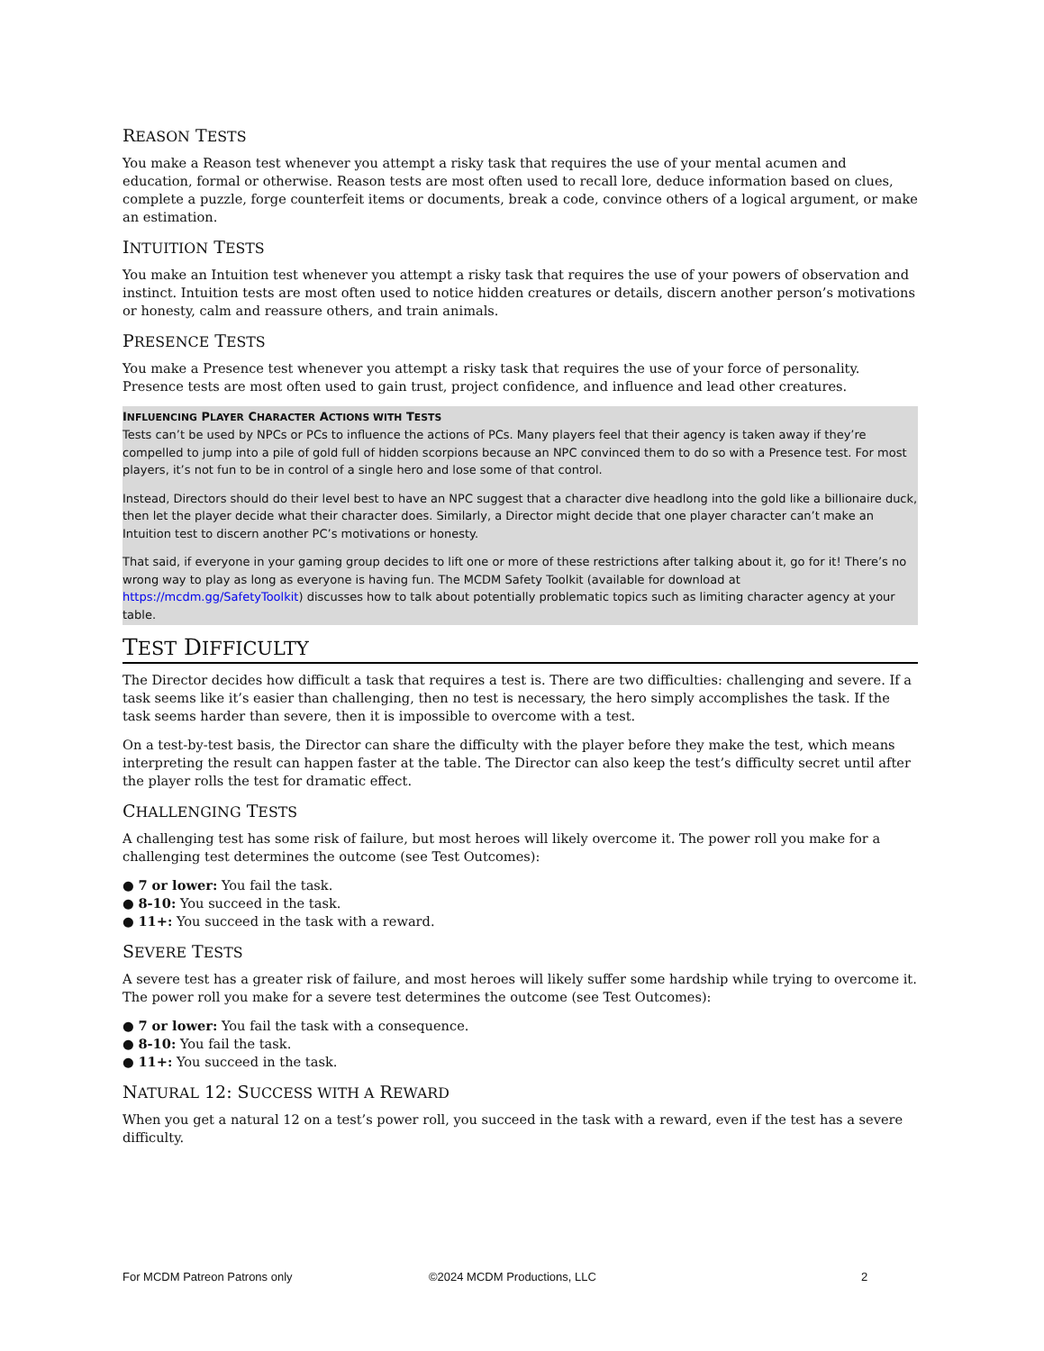REASON TESTS
You make a Reason test whenever you attempt a risky task that requires the use of your mental acumen and education, formal or otherwise. Reason tests are most often used to recall lore, deduce information based on clues, complete a puzzle, forge counterfeit items or documents, break a code, convince others of a logical argument, or make an estimation.
INTUITION TESTS
You make an Intuition test whenever you attempt a risky task that requires the use of your powers of observation and instinct. Intuition tests are most often used to notice hidden creatures or details, discern another person’s motivations or honesty, calm and reassure others, and train animals.
PRESENCE TESTS
You make a Presence test whenever you attempt a risky task that requires the use of your force of personality. Presence tests are most often used to gain trust, project confidence, and influence and lead other creatures.
INFLUENCING PLAYER CHARACTER ACTIONS WITH TESTS
Tests can’t be used by NPCs or PCs to influence the actions of PCs. Many players feel that their agency is taken away if they’re compelled to jump into a pile of gold full of hidden scorpions because an NPC convinced them to do so with a Presence test. For most players, it’s not fun to be in control of a single hero and lose some of that control.
Instead, Directors should do their level best to have an NPC suggest that a character dive headlong into the gold like a billionaire duck, then let the player decide what their character does. Similarly, a Director might decide that one player character can’t make an Intuition test to discern another PC’s motivations or honesty.
That said, if everyone in your gaming group decides to lift one or more of these restrictions after talking about it, go for it! There’s no wrong way to play as long as everyone is having fun. The MCDM Safety Toolkit (available for download at https://mcdm.gg/SafetyToolkit) discusses how to talk about potentially problematic topics such as limiting character agency at your table.
TEST DIFFICULTY
The Director decides how difficult a task that requires a test is. There are two difficulties: challenging and severe. If a task seems like it’s easier than challenging, then no test is necessary, the hero simply accomplishes the task. If the task seems harder than severe, then it is impossible to overcome with a test.
On a test-by-test basis, the Director can share the difficulty with the player before they make the test, which means interpreting the result can happen faster at the table. The Director can also keep the test’s difficulty secret until after the player rolls the test for dramatic effect.
CHALLENGING TESTS
A challenging test has some risk of failure, but most heroes will likely overcome it. The power roll you make for a challenging test determines the outcome (see Test Outcomes):
● 7 or lower: You fail the task.
● 8-10: You succeed in the task.
● 11+: You succeed in the task with a reward.
SEVERE TESTS
A severe test has a greater risk of failure, and most heroes will likely suffer some hardship while trying to overcome it. The power roll you make for a severe test determines the outcome (see Test Outcomes):
● 7 or lower: You fail the task with a consequence.
● 8-10: You fail the task.
● 11+: You succeed in the task.
NATURAL 12: SUCCESS WITH A REWARD
When you get a natural 12 on a test’s power roll, you succeed in the task with a reward, even if the test has a severe difficulty.
For MCDM Patreon Patrons only ©2024 MCDM Productions, LLC 2